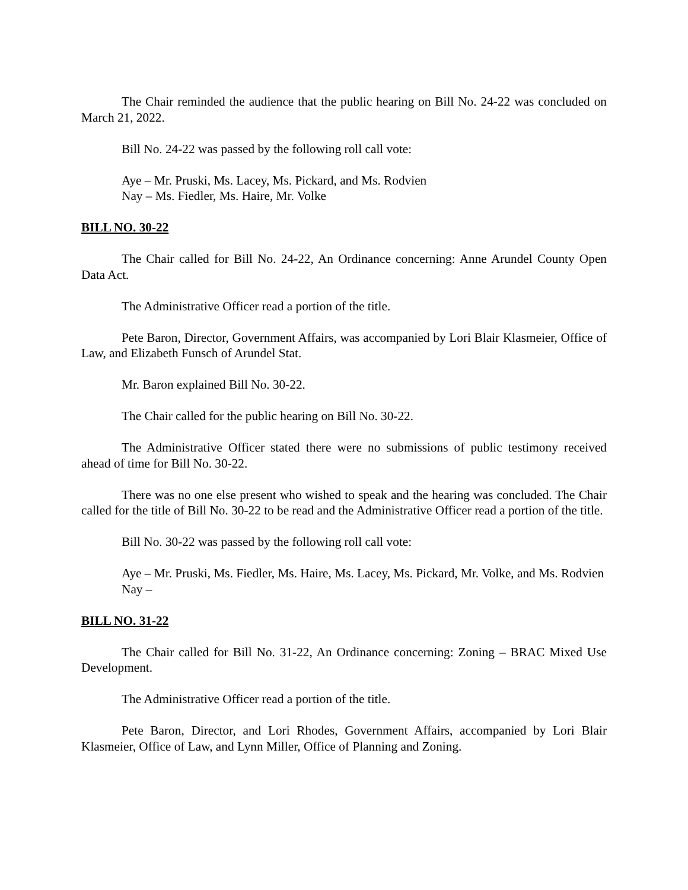The Chair reminded the audience that the public hearing on Bill No. 24-22 was concluded on March 21, 2022.
Bill No. 24-22 was passed by the following roll call vote:
Aye – Mr. Pruski, Ms. Lacey, Ms. Pickard, and Ms. Rodvien
Nay – Ms. Fiedler, Ms. Haire, Mr. Volke
BILL NO. 30-22
The Chair called for Bill No. 24-22, An Ordinance concerning: Anne Arundel County Open Data Act.
The Administrative Officer read a portion of the title.
Pete Baron, Director, Government Affairs, was accompanied by Lori Blair Klasmeier, Office of Law, and Elizabeth Funsch of Arundel Stat.
Mr. Baron explained Bill No. 30-22.
The Chair called for the public hearing on Bill No. 30-22.
The Administrative Officer stated there were no submissions of public testimony received ahead of time for Bill No. 30-22.
There was no one else present who wished to speak and the hearing was concluded. The Chair called for the title of Bill No. 30-22 to be read and the Administrative Officer read a portion of the title.
Bill No. 30-22 was passed by the following roll call vote:
Aye – Mr. Pruski, Ms. Fiedler, Ms. Haire, Ms. Lacey, Ms. Pickard, Mr. Volke, and Ms. Rodvien
Nay –
BILL NO. 31-22
The Chair called for Bill No. 31-22, An Ordinance concerning: Zoning – BRAC Mixed Use Development.
The Administrative Officer read a portion of the title.
Pete Baron, Director, and Lori Rhodes, Government Affairs, accompanied by Lori Blair Klasmeier, Office of Law, and Lynn Miller, Office of Planning and Zoning.